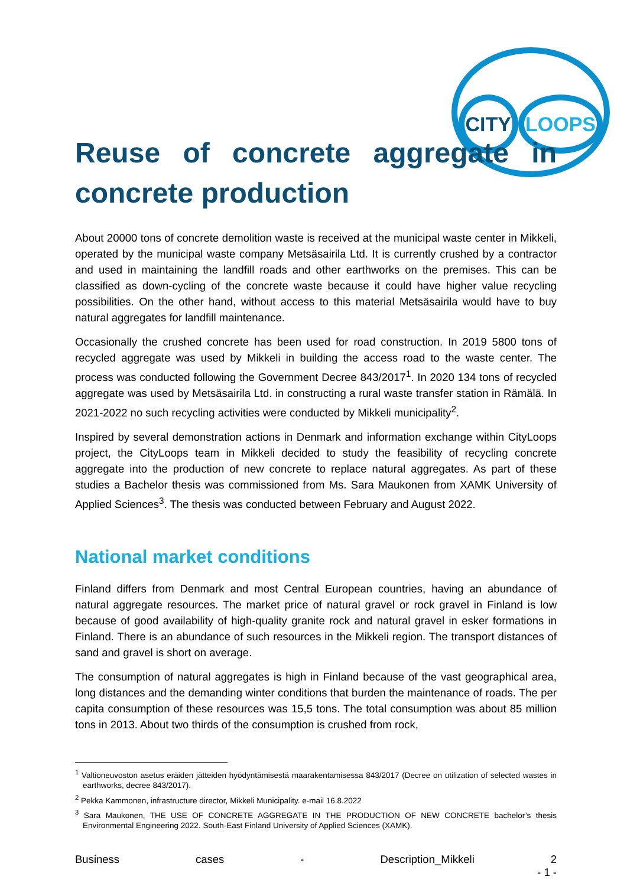CITY LOOPS
Reuse of concrete aggregate in concrete production
About 20000 tons of concrete demolition waste is received at the municipal waste center in Mikkeli, operated by the municipal waste company Metsäsairila Ltd. It is currently crushed by a contractor and used in maintaining the landfill roads and other earthworks on the premises. This can be classified as down-cycling of the concrete waste because it could have higher value recycling possibilities. On the other hand, without access to this material Metsäsairila would have to buy natural aggregates for landfill maintenance.
Occasionally the crushed concrete has been used for road construction. In 2019 5800 tons of recycled aggregate was used by Mikkeli in building the access road to the waste center. The process was conducted following the Government Decree 843/2017<sup>1</sup>. In 2020 134 tons of recycled aggregate was used by Metsäsairila Ltd. in constructing a rural waste transfer station in Rämälä. In 2021-2022 no such recycling activities were conducted by Mikkeli municipality<sup>2</sup>.
Inspired by several demonstration actions in Denmark and information exchange within CityLoops project, the CityLoops team in Mikkeli decided to study the feasibility of recycling concrete aggregate into the production of new concrete to replace natural aggregates. As part of these studies a Bachelor thesis was commissioned from Ms. Sara Maukonen from XAMK University of Applied Sciences<sup>3</sup>. The thesis was conducted between February and August 2022.
National market conditions
Finland differs from Denmark and most Central European countries, having an abundance of natural aggregate resources. The market price of natural gravel or rock gravel in Finland is low because of good availability of high-quality granite rock and natural gravel in esker formations in Finland. There is an abundance of such resources in the Mikkeli region. The transport distances of sand and gravel is short on average.
The consumption of natural aggregates is high in Finland because of the vast geographical area, long distances and the demanding winter conditions that burden the maintenance of roads. The per capita consumption of these resources was 15,5 tons. The total consumption was about 85 million tons in 2013. About two thirds of the consumption is crushed from rock,
<sup>1</sup> Valtioneuvoston asetus eräiden jätteiden hyödyntämisestä maarakentamisessa 843/2017 (Decree on utilization of selected wastes in earthworks, decree 843/2017).
<sup>2</sup> Pekka Kammonen, infrastructure director, Mikkeli Municipality. e-mail 16.8.2022
<sup>3</sup> Sara Maukonen, THE USE OF CONCRETE AGGREGATE IN THE PRODUCTION OF NEW CONCRETE bachelor’s thesis Environmental Engineering 2022. South-East Finland University of Applied Sciences (XAMK).
Business cases - Description_Mikkeli 2
- 1 -